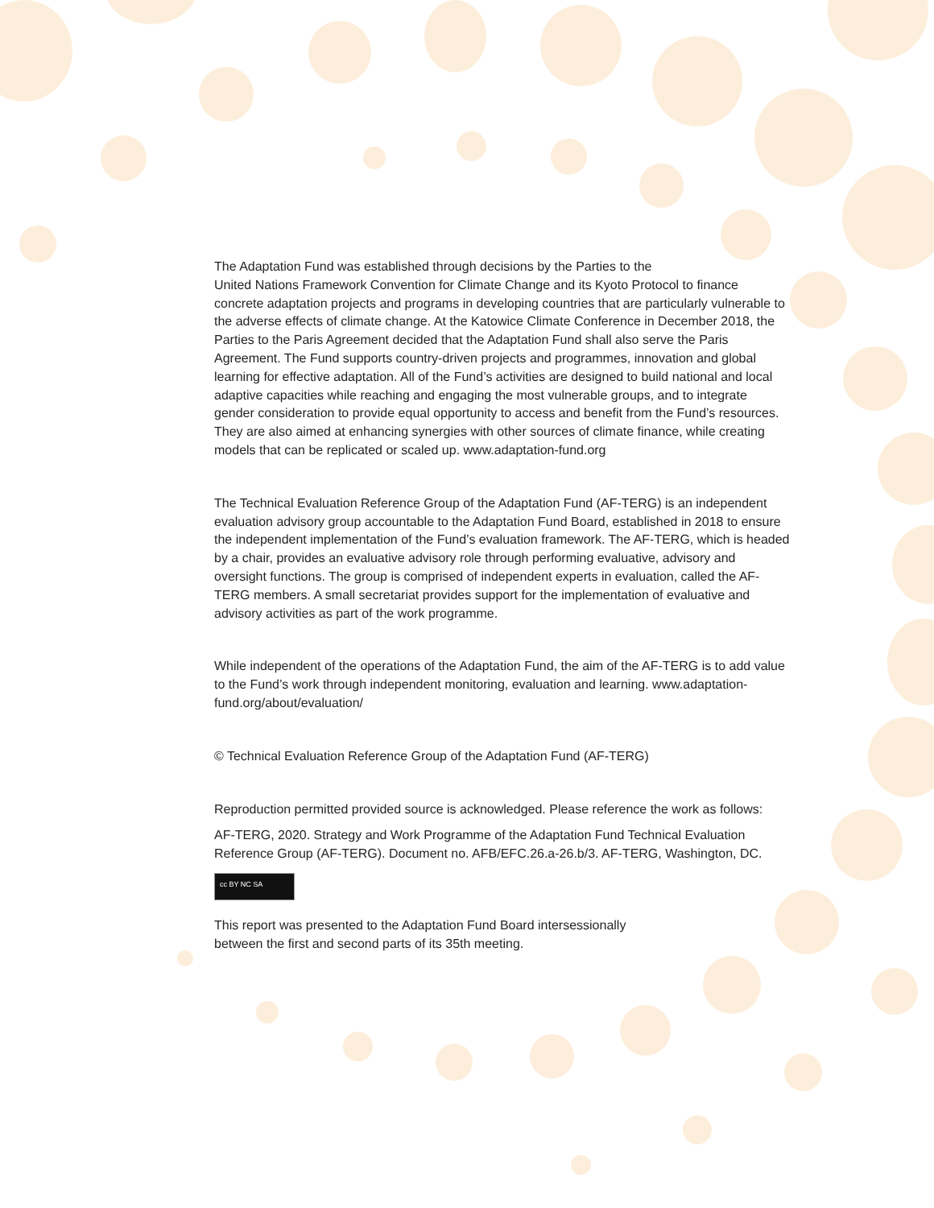The Adaptation Fund was established through decisions by the Parties to the
United Nations Framework Convention for Climate Change and its Kyoto Protocol to finance concrete adaptation projects and programs in developing countries that are particularly vulnerable to the adverse effects of climate change. At the Katowice Climate Conference in December 2018, the Parties to the Paris Agreement decided that the Adaptation Fund shall also serve the Paris Agreement. The Fund supports country-driven projects and programmes, innovation and global learning for effective adaptation. All of the Fund’s activities are designed to build national and local adaptive capacities while reaching and engaging the most vulnerable groups, and to integrate gender consideration to provide equal opportunity to access and benefit from the Fund’s resources. They are also aimed at enhancing synergies with other sources of climate finance, while creating models that can be replicated or scaled up. www.adaptation-fund.org
The Technical Evaluation Reference Group of the Adaptation Fund (AF-TERG) is an independent evaluation advisory group accountable to the Adaptation Fund Board, established in 2018 to ensure the independent implementation of the Fund’s evaluation framework. The AF-TERG, which is headed by a chair, provides an evaluative advisory role through performing evaluative, advisory and oversight functions. The group is comprised of independent experts in evaluation, called the AF-TERG members. A small secretariat provides support for the implementation of evaluative and advisory activities as part of the work programme.
While independent of the operations of the Adaptation Fund, the aim of the AF-TERG is to add value to the Fund’s work through independent monitoring, evaluation and learning. www.adaptation-fund.org/about/evaluation/
© Technical Evaluation Reference Group of the Adaptation Fund (AF-TERG)
Reproduction permitted provided source is acknowledged. Please reference the work as follows:
AF-TERG, 2020. Strategy and Work Programme of the Adaptation Fund Technical Evaluation Reference Group (AF-TERG). Document no. AFB/EFC.26.a-26.b/3. AF-TERG, Washington, DC.
cc BY NC SA
This report was presented to the Adaptation Fund Board intersessionally
between the first and second parts of its 35th meeting.